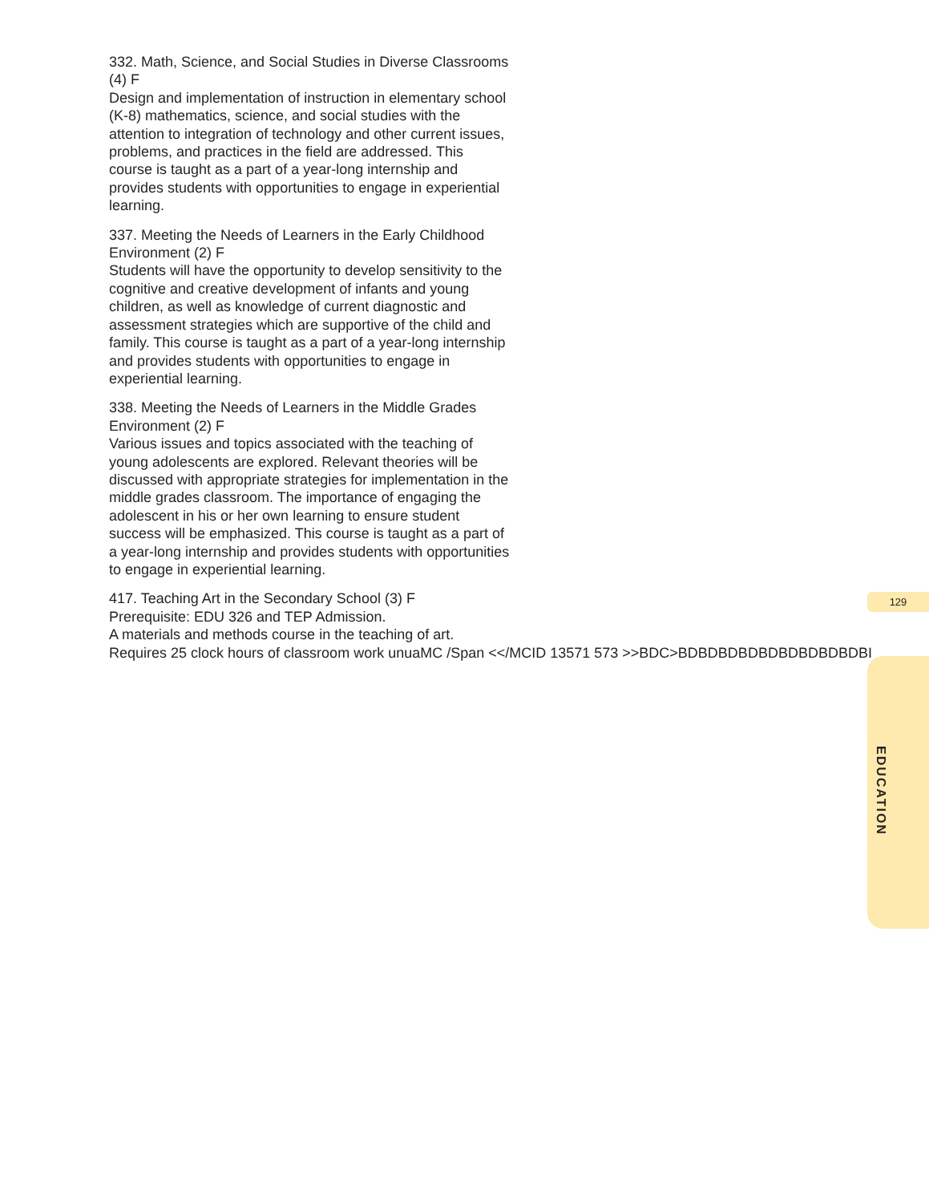332. Math, Science, and Social Studies in Diverse Classrooms (4) F
Design and implementation of instruction in elementary school (K-8) mathematics, science, and social studies with the attention to integration of technology and other current issues, problems, and practices in the field are addressed. This course is taught as a part of a year-long internship and provides students with opportunities to engage in experiential learning.
337. Meeting the Needs of Learners in the Early Childhood Environment (2) F
Students will have the opportunity to develop sensitivity to the cognitive and creative development of infants and young children, as well as knowledge of current diagnostic and assessment strategies which are supportive of the child and family. This course is taught as a part of a year-long internship and provides students with opportunities to engage in experiential learning.
338. Meeting the Needs of Learners in the Middle Grades Environment (2) F
Various issues and topics associated with the teaching of young adolescents are explored. Relevant theories will be discussed with appropriate strategies for implementation in the middle grades classroom. The importance of engaging the adolescent in his or her own learning to ensure student success will be emphasized. This course is taught as a part of a year-long internship and provides students with opportunities to engage in experiential learning.
417. Teaching Art in the Secondary School (3) F
Prerequisite: EDU 326 and TEP Admission.
A materials and methods course in the teaching of art.
Requires 25 clock hours of classroom work unuaMC /Span <</MCID 13571 573 >>BDC>BDBDBDBDBDBDBDBDBDBI
129
EDUCATION